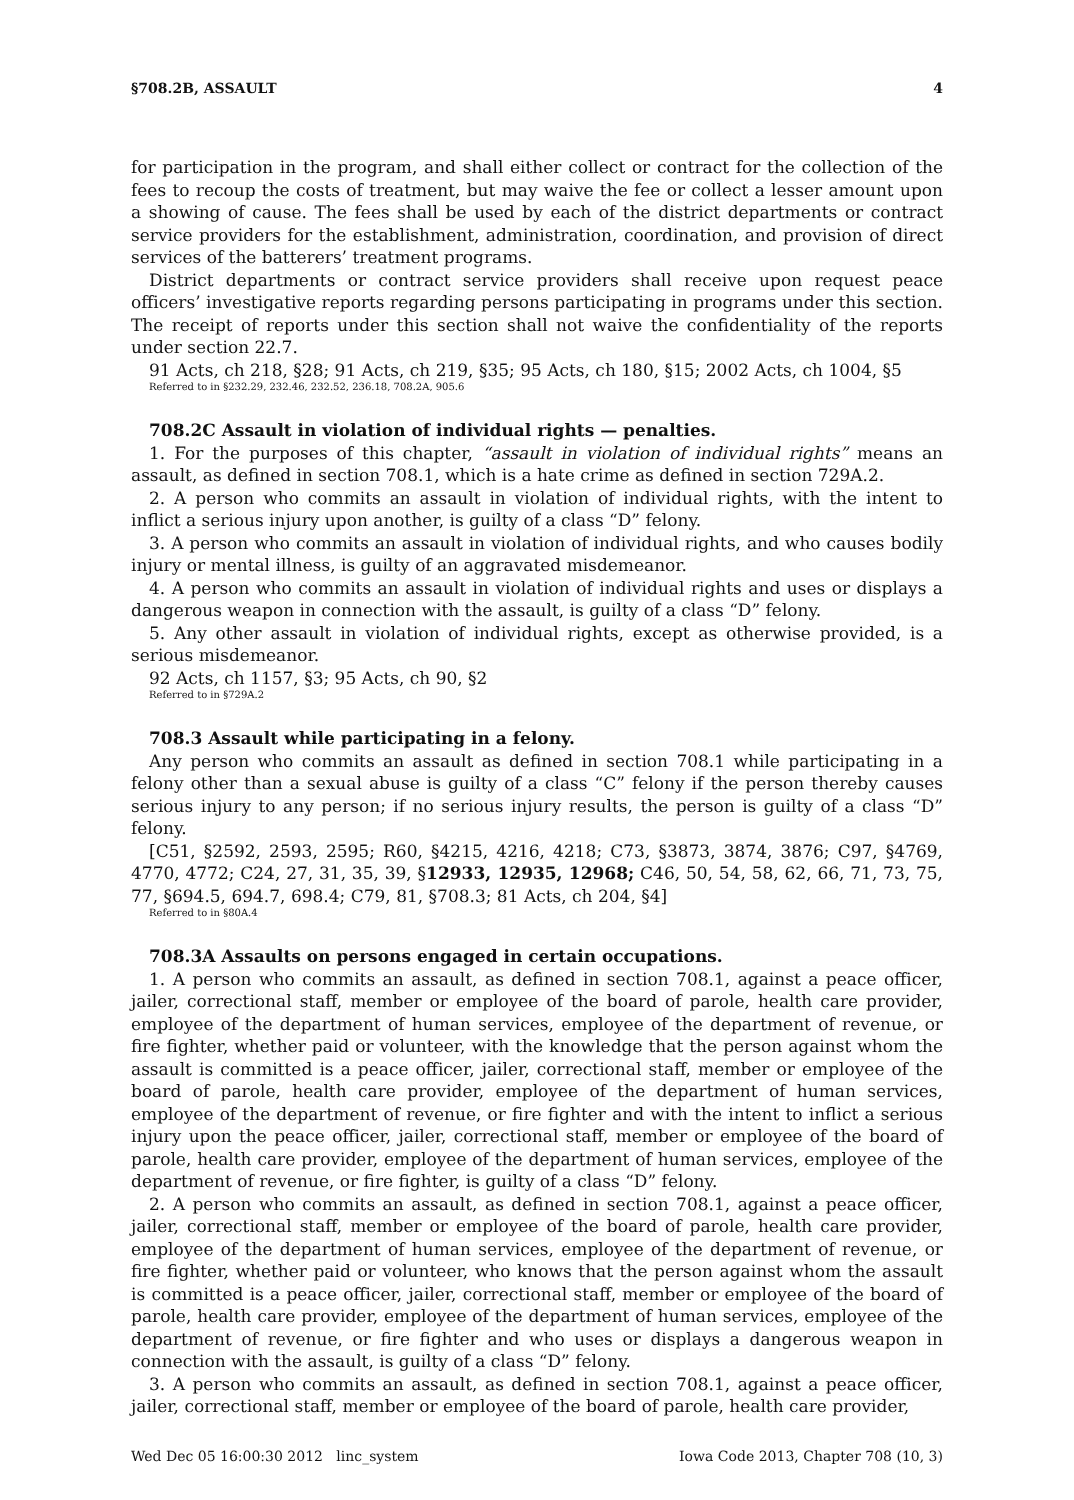§708.2B, ASSAULT 4
for participation in the program, and shall either collect or contract for the collection of the fees to recoup the costs of treatment, but may waive the fee or collect a lesser amount upon a showing of cause. The fees shall be used by each of the district departments or contract service providers for the establishment, administration, coordination, and provision of direct services of the batterers’ treatment programs.
District departments or contract service providers shall receive upon request peace officers’ investigative reports regarding persons participating in programs under this section. The receipt of reports under this section shall not waive the confidentiality of the reports under section 22.7.
91 Acts, ch 218, §28; 91 Acts, ch 219, §35; 95 Acts, ch 180, §15; 2002 Acts, ch 1004, §5
Referred to in §232.29, 232.46, 232.52, 236.18, 708.2A, 905.6
708.2C Assault in violation of individual rights — penalties.
1. For the purposes of this chapter, “assault in violation of individual rights” means an assault, as defined in section 708.1, which is a hate crime as defined in section 729A.2.
2. A person who commits an assault in violation of individual rights, with the intent to inflict a serious injury upon another, is guilty of a class “D” felony.
3. A person who commits an assault in violation of individual rights, and who causes bodily injury or mental illness, is guilty of an aggravated misdemeanor.
4. A person who commits an assault in violation of individual rights and uses or displays a dangerous weapon in connection with the assault, is guilty of a class “D” felony.
5. Any other assault in violation of individual rights, except as otherwise provided, is a serious misdemeanor.
92 Acts, ch 1157, §3; 95 Acts, ch 90, §2
Referred to in §729A.2
708.3 Assault while participating in a felony.
Any person who commits an assault as defined in section 708.1 while participating in a felony other than a sexual abuse is guilty of a class “C” felony if the person thereby causes serious injury to any person; if no serious injury results, the person is guilty of a class “D” felony.
[C51, §2592, 2593, 2595; R60, §4215, 4216, 4218; C73, §3873, 3874, 3876; C97, §4769, 4770, 4772; C24, 27, 31, 35, 39, §12933, 12935, 12968; C46, 50, 54, 58, 62, 66, 71, 73, 75, 77, §694.5, 694.7, 698.4; C79, 81, §708.3; 81 Acts, ch 204, §4]
Referred to in §80A.4
708.3A Assaults on persons engaged in certain occupations.
1. A person who commits an assault, as defined in section 708.1, against a peace officer, jailer, correctional staff, member or employee of the board of parole, health care provider, employee of the department of human services, employee of the department of revenue, or fire fighter, whether paid or volunteer, with the knowledge that the person against whom the assault is committed is a peace officer, jailer, correctional staff, member or employee of the board of parole, health care provider, employee of the department of human services, employee of the department of revenue, or fire fighter and with the intent to inflict a serious injury upon the peace officer, jailer, correctional staff, member or employee of the board of parole, health care provider, employee of the department of human services, employee of the department of revenue, or fire fighter, is guilty of a class “D” felony.
2. A person who commits an assault, as defined in section 708.1, against a peace officer, jailer, correctional staff, member or employee of the board of parole, health care provider, employee of the department of human services, employee of the department of revenue, or fire fighter, whether paid or volunteer, who knows that the person against whom the assault is committed is a peace officer, jailer, correctional staff, member or employee of the board of parole, health care provider, employee of the department of human services, employee of the department of revenue, or fire fighter and who uses or displays a dangerous weapon in connection with the assault, is guilty of a class “D” felony.
3. A person who commits an assault, as defined in section 708.1, against a peace officer, jailer, correctional staff, member or employee of the board of parole, health care provider,
Wed Dec 05 16:00:30 2012 linc_system Iowa Code 2013, Chapter 708 (10, 3)